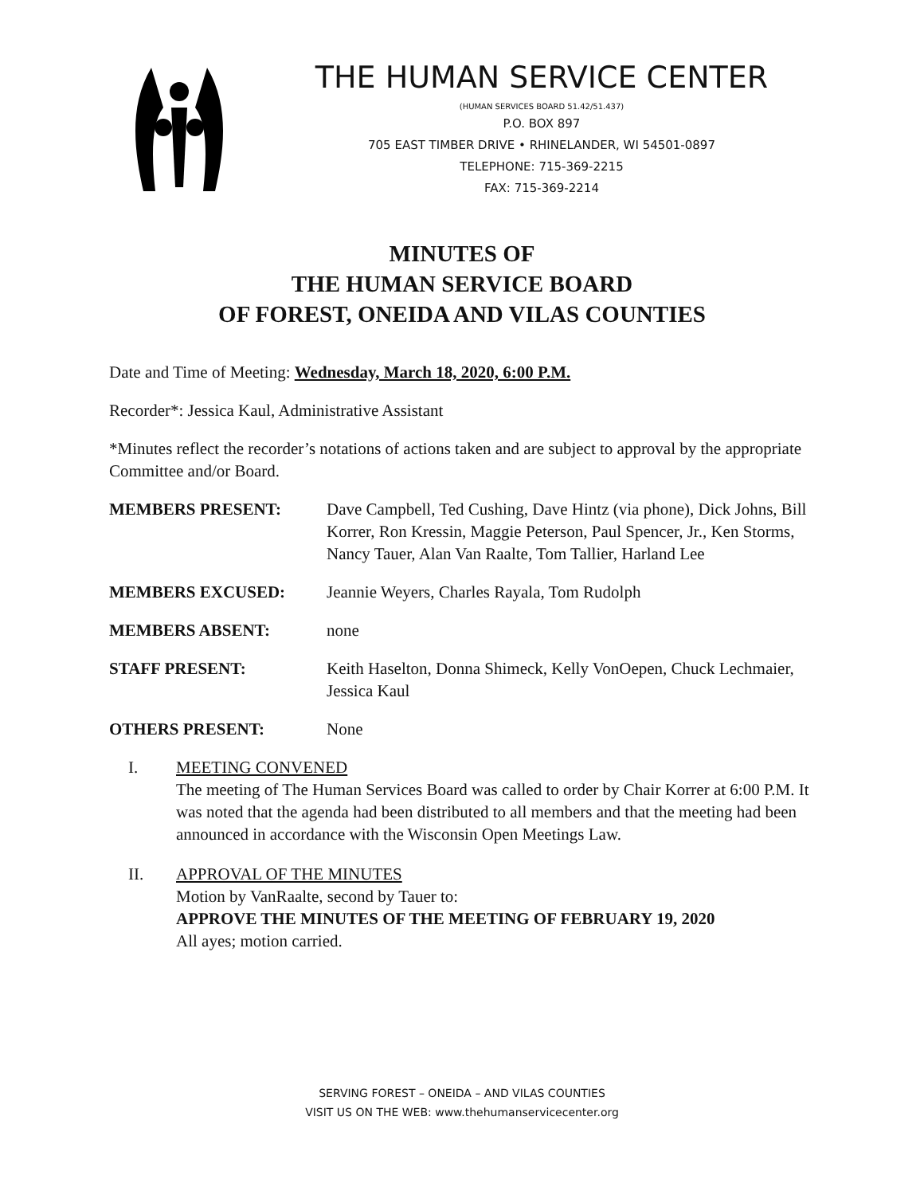THE HUMAN SERVICE CENTER
(HUMAN SERVICES BOARD 51.42/51.437)
P.O. BOX 897
705 EAST TIMBER DRIVE • RHINELANDER, WI 54501-0897
TELEPHONE: 715-369-2215
FAX: 715-369-2214
MINUTES OF
THE HUMAN SERVICE BOARD
OF FOREST, ONEIDA AND VILAS COUNTIES
Date and Time of Meeting: Wednesday, March 18, 2020, 6:00 P.M.
Recorder*: Jessica Kaul, Administrative Assistant
*Minutes reflect the recorder’s notations of actions taken and are subject to approval by the appropriate Committee and/or Board.
MEMBERS PRESENT: Dave Campbell, Ted Cushing, Dave Hintz (via phone), Dick Johns, Bill Korrer, Ron Kressin, Maggie Peterson, Paul Spencer, Jr., Ken Storms, Nancy Tauer, Alan Van Raalte, Tom Tallier, Harland Lee
MEMBERS EXCUSED: Jeannie Weyers, Charles Rayala, Tom Rudolph
MEMBERS ABSENT: none
STAFF PRESENT: Keith Haselton, Donna Shimeck, Kelly VonOepen, Chuck Lechmaier, Jessica Kaul
OTHERS PRESENT: None
I. MEETING CONVENED
The meeting of The Human Services Board was called to order by Chair Korrer at 6:00 P.M. It was noted that the agenda had been distributed to all members and that the meeting had been announced in accordance with the Wisconsin Open Meetings Law.
II. APPROVAL OF THE MINUTES
Motion by VanRaalte, second by Tauer to:
APPROVE THE MINUTES OF THE MEETING OF FEBRUARY 19, 2020
All ayes; motion carried.
SERVING FOREST – ONEIDA – AND VILAS COUNTIES
VISIT US ON THE WEB: www.thehumanservicecenter.org